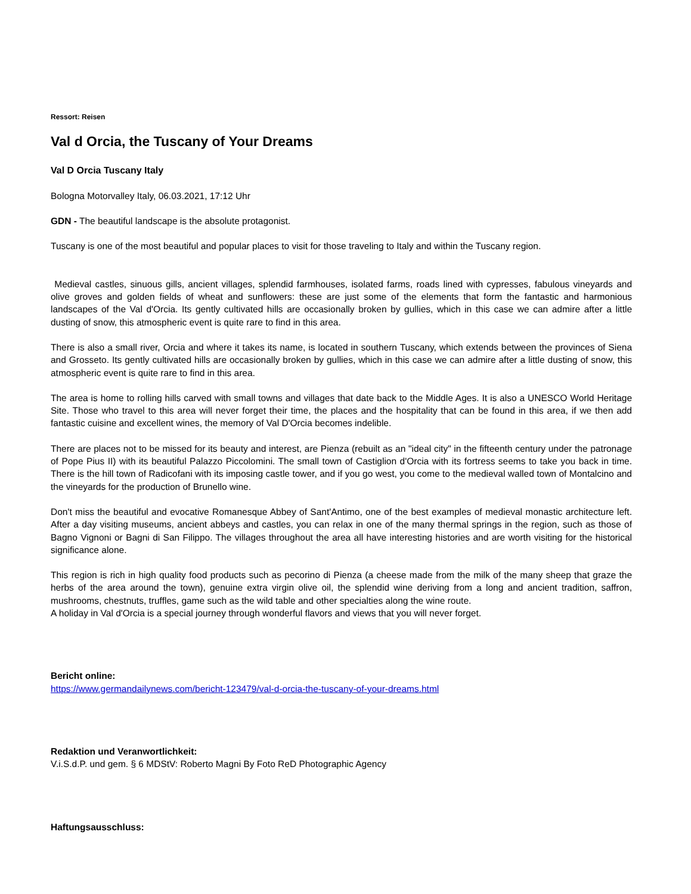Ressort: Reisen
Val d Orcia, the Tuscany of Your Dreams
Val D Orcia Tuscany Italy
Bologna Motorvalley Italy, 06.03.2021, 17:12 Uhr
GDN - The beautiful landscape is the absolute protagonist.
Tuscany is one of the most beautiful and popular places to visit for those traveling to Italy and within the Tuscany region.
Medieval castles, sinuous gills, ancient villages, splendid farmhouses, isolated farms, roads lined with cypresses, fabulous vineyards and olive groves and golden fields of wheat and sunflowers: these are just some of the elements that form the fantastic and harmonious landscapes of the Val d'Orcia. Its gently cultivated hills are occasionally broken by gullies, which in this case we can admire after a little dusting of snow, this atmospheric event is quite rare to find in this area.
There is also a small river, Orcia and where it takes its name, is located in southern Tuscany, which extends between the provinces of Siena and Grosseto. Its gently cultivated hills are occasionally broken by gullies, which in this case we can admire after a little dusting of snow, this atmospheric event is quite rare to find in this area.
The area is home to rolling hills carved with small towns and villages that date back to the Middle Ages. It is also a UNESCO World Heritage Site. Those who travel to this area will never forget their time, the places and the hospitality that can be found in this area, if we then add fantastic cuisine and excellent wines, the memory of Val D'Orcia becomes indelible.
There are places not to be missed for its beauty and interest, are Pienza (rebuilt as an "ideal city" in the fifteenth century under the patronage of Pope Pius II) with its beautiful Palazzo Piccolomini. The small town of Castiglion d'Orcia with its fortress seems to take you back in time. There is the hill town of Radicofani with its imposing castle tower, and if you go west, you come to the medieval walled town of Montalcino and the vineyards for the production of Brunello wine.
Don't miss the beautiful and evocative Romanesque Abbey of Sant'Antimo, one of the best examples of medieval monastic architecture left. After a day visiting museums, ancient abbeys and castles, you can relax in one of the many thermal springs in the region, such as those of Bagno Vignoni or Bagni di San Filippo. The villages throughout the area all have interesting histories and are worth visiting for the historical significance alone.
This region is rich in high quality food products such as pecorino di Pienza (a cheese made from the milk of the many sheep that graze the herbs of the area around the town), genuine extra virgin olive oil, the splendid wine deriving from a long and ancient tradition, saffron, mushrooms, chestnuts, truffles, game such as the wild table and other specialties along the wine route.
A holiday in Val d'Orcia is a special journey through wonderful flavors and views that you will never forget.
Bericht online:
https://www.germandailynews.com/bericht-123479/val-d-orcia-the-tuscany-of-your-dreams.html
Redaktion und Veranwortlichkeit:
V.i.S.d.P. und gem. § 6 MDStV: Roberto Magni By Foto ReD Photographic Agency
Haftungsausschluss: